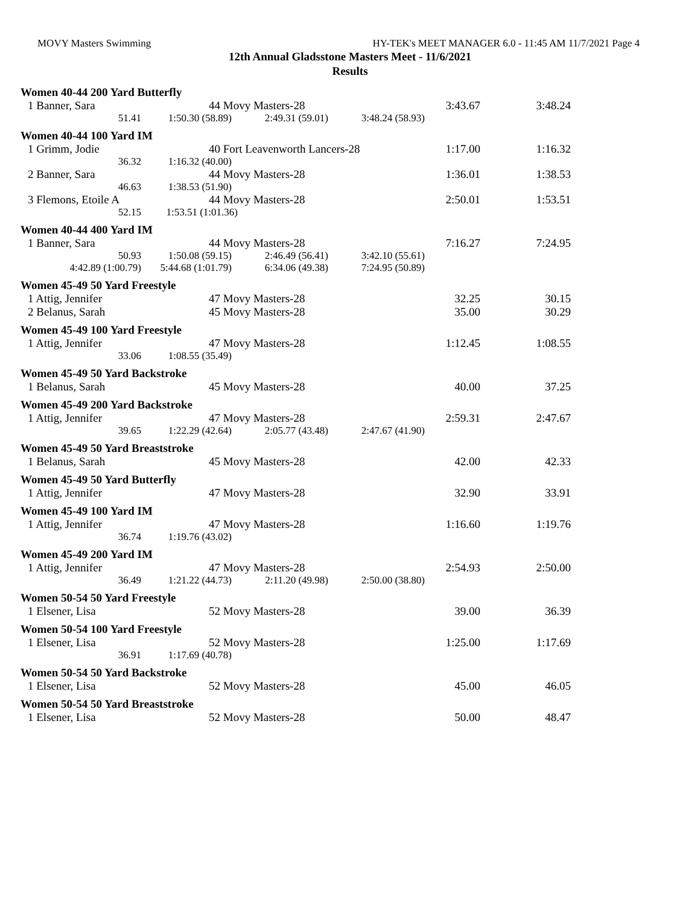MOVY Masters Swimming HY-TEK's MEET MANAGER 6.0 - 11:45 AM 11/7/2021 Page 4
12th Annual Gladsstone Masters Meet - 11/6/2021
Results
Women 40-44 200 Yard Butterfly
| 1 Banner, Sara | 44 Movy Masters-28 | 3:43.67 | 3:48.24 |
| 51.41 | 1:50.30 (58.89) | 2:49.31 (59.01) | 3:48.24 (58.93) |
Women 40-44 100 Yard IM
| 1 Grimm, Jodie | 40 Fort Leavenworth Lancers-28 | 1:17.00 | 1:16.32 |
| 36.32 | 1:16.32 (40.00) |
| 2 Banner, Sara | 44 Movy Masters-28 | 1:36.01 | 1:38.53 |
| 46.63 | 1:38.53 (51.90) |
| 3 Flemons, Etoile A | 44 Movy Masters-28 | 2:50.01 | 1:53.51 |
| 52.15 | 1:53.51 (1:01.36) |
Women 40-44 400 Yard IM
| 1 Banner, Sara | 44 Movy Masters-28 | 7:16.27 | 7:24.95 |
| 50.93 | 1:50.08 (59.15) | 2:46.49 (56.41) | 3:42.10 (55.61) |
| 4:42.89 (1:00.79) | 5:44.68 (1:01.79) | 6:34.06 (49.38) | 7:24.95 (50.89) |
Women 45-49 50 Yard Freestyle
| 1 Attig, Jennifer | 47 Movy Masters-28 | 32.25 | 30.15 |
| 2 Belanus, Sarah | 45 Movy Masters-28 | 35.00 | 30.29 |
Women 45-49 100 Yard Freestyle
| 1 Attig, Jennifer | 47 Movy Masters-28 | 1:12.45 | 1:08.55 |
| 33.06 | 1:08.55 (35.49) |
Women 45-49 50 Yard Backstroke
| 1 Belanus, Sarah | 45 Movy Masters-28 | 40.00 | 37.25 |
Women 45-49 200 Yard Backstroke
| 1 Attig, Jennifer | 47 Movy Masters-28 | 2:59.31 | 2:47.67 |
| 39.65 | 1:22.29 (42.64) | 2:05.77 (43.48) | 2:47.67 (41.90) |
Women 45-49 50 Yard Breaststroke
| 1 Belanus, Sarah | 45 Movy Masters-28 | 42.00 | 42.33 |
Women 45-49 50 Yard Butterfly
| 1 Attig, Jennifer | 47 Movy Masters-28 | 32.90 | 33.91 |
Women 45-49 100 Yard IM
| 1 Attig, Jennifer | 47 Movy Masters-28 | 1:16.60 | 1:19.76 |
| 36.74 | 1:19.76 (43.02) |
Women 45-49 200 Yard IM
| 1 Attig, Jennifer | 47 Movy Masters-28 | 2:54.93 | 2:50.00 |
| 36.49 | 1:21.22 (44.73) | 2:11.20 (49.98) | 2:50.00 (38.80) |
Women 50-54 50 Yard Freestyle
| 1 Elsener, Lisa | 52 Movy Masters-28 | 39.00 | 36.39 |
Women 50-54 100 Yard Freestyle
| 1 Elsener, Lisa | 52 Movy Masters-28 | 1:25.00 | 1:17.69 |
| 36.91 | 1:17.69 (40.78) |
Women 50-54 50 Yard Backstroke
| 1 Elsener, Lisa | 52 Movy Masters-28 | 45.00 | 46.05 |
Women 50-54 50 Yard Breaststroke
| 1 Elsener, Lisa | 52 Movy Masters-28 | 50.00 | 48.47 |